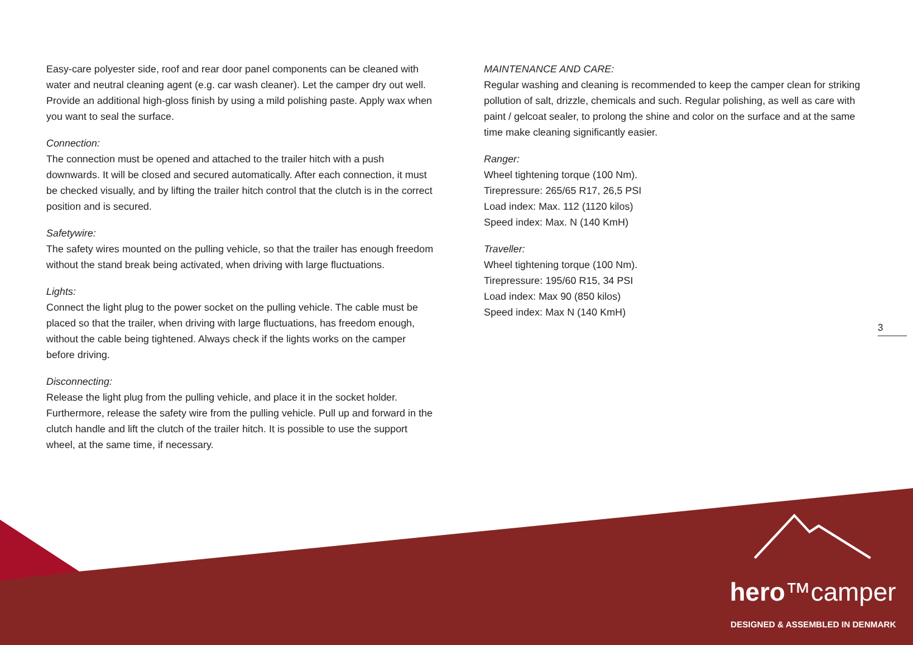Easy-care polyester side, roof and rear door panel components can be cleaned with water and neutral cleaning agent (e.g. car wash cleaner). Let the camper dry out well. Provide an additional high-gloss finish by using a mild polishing paste. Apply wax when you want to seal the surface.
Connection:
The connection must be opened and attached to the trailer hitch with a push downwards. It will be closed and secured automatically. After each connection, it must be checked visually, and by lifting the trailer hitch control that the clutch is in the correct position and is secured.
Safetywire:
The safety wires mounted on the pulling vehicle, so that the trailer has enough freedom without the stand break being activated, when driving with large fluctuations.
Lights:
Connect the light plug to the power socket on the pulling vehicle. The cable must be placed so that the trailer, when driving with large fluctuations, has freedom enough, without the cable being tightened. Always check if the lights works on the camper before driving.
Disconnecting:
Release the light plug from the pulling vehicle, and place it in the socket holder. Furthermore, release the safety wire from the pulling vehicle. Pull up and forward in the clutch handle and lift the clutch of the trailer hitch. It is possible to use the support wheel, at the same time, if necessary.
MAINTENANCE AND CARE:
Regular washing and cleaning is recommended to keep the camper clean for striking pollution of salt, drizzle, chemicals and such. Regular polishing, as well as care with paint / gelcoat sealer, to prolong the shine and color on the surface and at the same time make cleaning significantly easier.
Ranger:
Wheel tightening torque (100 Nm).
Tirepressure: 265/65 R17, 26,5 PSI
Load index: Max. 112 (1120 kilos)
Speed index: Max. N (140 KmH)
Traveller:
Wheel tightening torque (100 Nm).
Tirepressure: 195/60 R15, 34 PSI
Load index: Max 90 (850 kilos)
Speed index: Max N (140 KmH)
3
hero™camper
DESIGNED & ASSEMBLED IN DENMARK